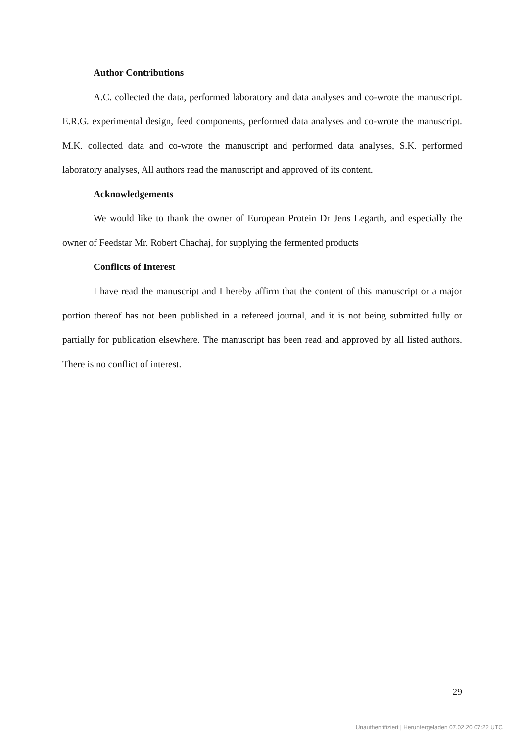Author Contributions
A.C. collected the data, performed laboratory and data analyses and co-wrote the manuscript. E.R.G. experimental design, feed components, performed data analyses and co-wrote the manuscript. M.K. collected data and co-wrote the manuscript and performed data analyses, S.K. performed laboratory analyses, All authors read the manuscript and approved of its content.
Acknowledgements
We would like to thank the owner of European Protein Dr Jens Legarth, and especially the owner of Feedstar Mr. Robert Chachaj, for supplying the fermented products
Conflicts of Interest
I have read the manuscript and I hereby affirm that the content of this manuscript or a major portion thereof has not been published in a refereed journal, and it is not being submitted fully or partially for publication elsewhere. The manuscript has been read and approved by all listed authors. There is no conflict of interest.
29
Unauthentifiziert | Heruntergeladen 07.02.20 07:22 UTC